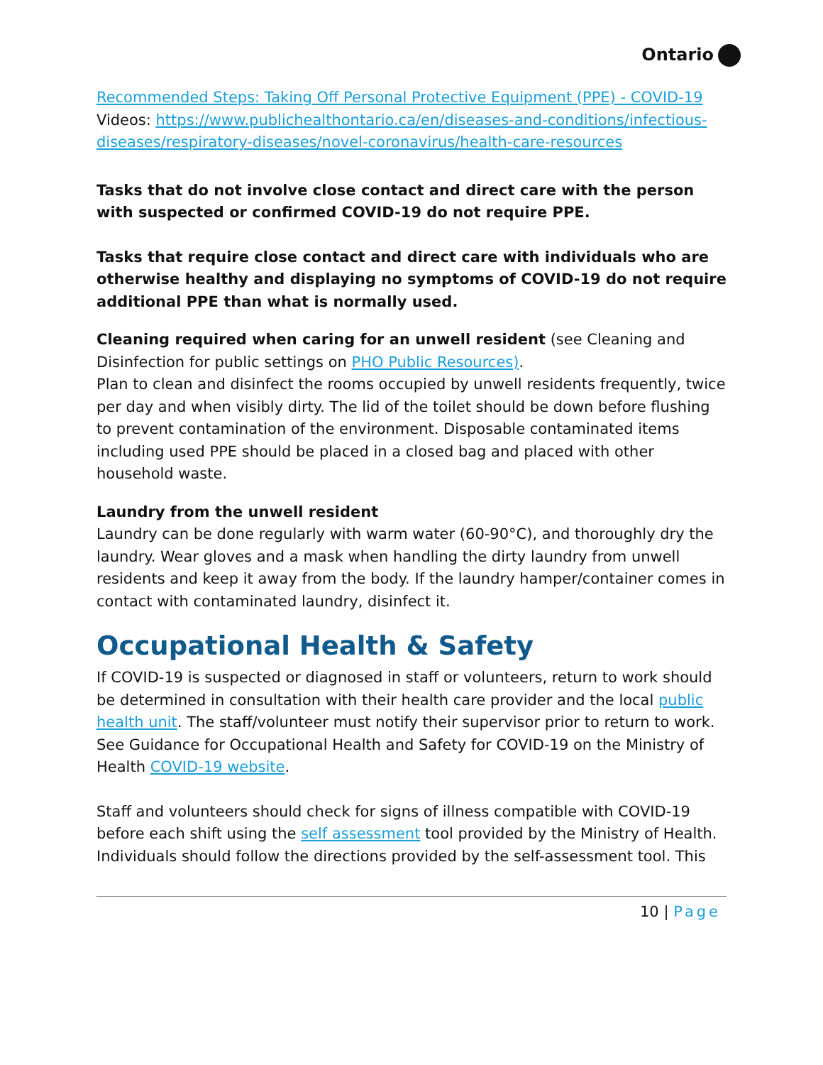Ontario
Recommended Steps: Taking Off Personal Protective Equipment (PPE) - COVID-19
Videos: https://www.publichealthontario.ca/en/diseases-and-conditions/infectious-diseases/respiratory-diseases/novel-coronavirus/health-care-resources
Tasks that do not involve close contact and direct care with the person with suspected or confirmed COVID-19 do not require PPE.
Tasks that require close contact and direct care with individuals who are otherwise healthy and displaying no symptoms of COVID-19 do not require additional PPE than what is normally used.
Cleaning required when caring for an unwell resident (see Cleaning and Disinfection for public settings on PHO Public Resources).
Plan to clean and disinfect the rooms occupied by unwell residents frequently, twice per day and when visibly dirty. The lid of the toilet should be down before flushing to prevent contamination of the environment. Disposable contaminated items including used PPE should be placed in a closed bag and placed with other household waste.
Laundry from the unwell resident
Laundry can be done regularly with warm water (60-90°C), and thoroughly dry the laundry. Wear gloves and a mask when handling the dirty laundry from unwell residents and keep it away from the body. If the laundry hamper/container comes in contact with contaminated laundry, disinfect it.
Occupational Health & Safety
If COVID-19 is suspected or diagnosed in staff or volunteers, return to work should be determined in consultation with their health care provider and the local public health unit. The staff/volunteer must notify their supervisor prior to return to work. See Guidance for Occupational Health and Safety for COVID-19 on the Ministry of Health COVID-19 website.
Staff and volunteers should check for signs of illness compatible with COVID-19 before each shift using the self assessment tool provided by the Ministry of Health. Individuals should follow the directions provided by the self-assessment tool. This
10 | Page